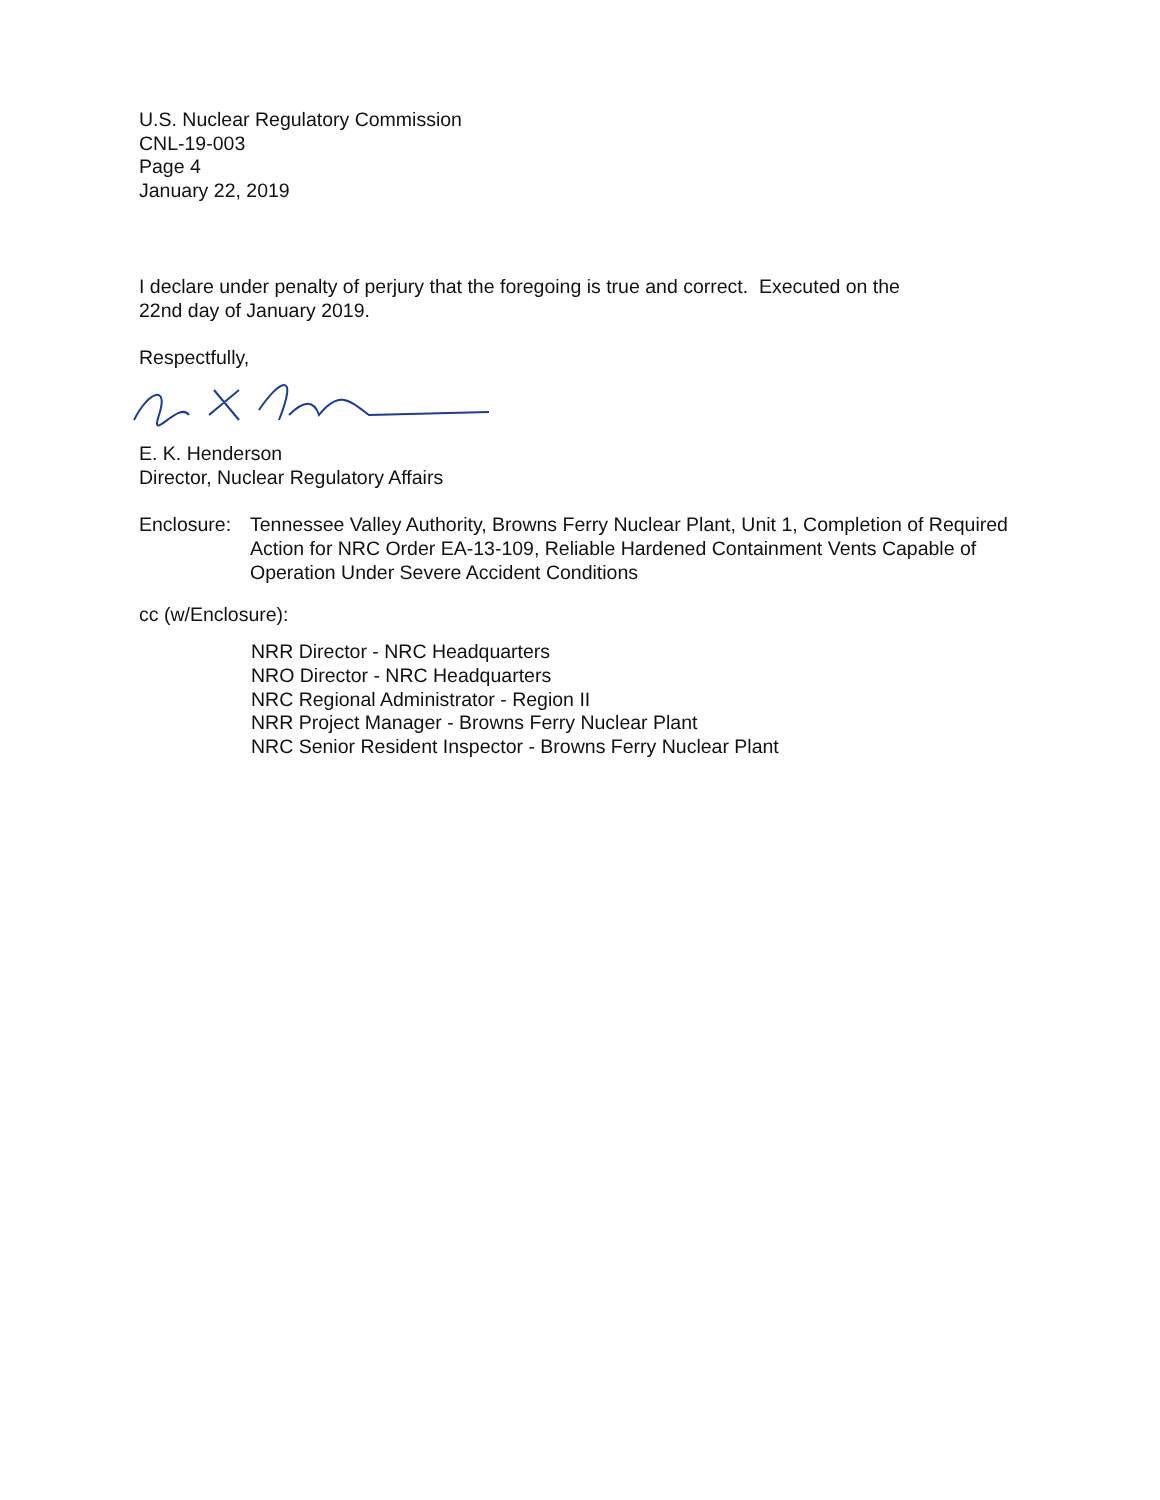U.S. Nuclear Regulatory Commission
CNL-19-003
Page 4
January 22, 2019
I declare under penalty of perjury that the foregoing is true and correct. Executed on the
22nd day of January 2019.
Respectfully,
E. K. Henderson
Director, Nuclear Regulatory Affairs
Enclosure:
Tennessee Valley Authority, Browns Ferry Nuclear Plant, Unit 1, Completion of Required Action for NRC Order EA-13-109, Reliable Hardened Containment Vents Capable of Operation Under Severe Accident Conditions
cc (w/Enclosure):
NRR Director - NRC Headquarters
NRO Director - NRC Headquarters
NRC Regional Administrator - Region II
NRR Project Manager - Browns Ferry Nuclear Plant
NRC Senior Resident Inspector - Browns Ferry Nuclear Plant